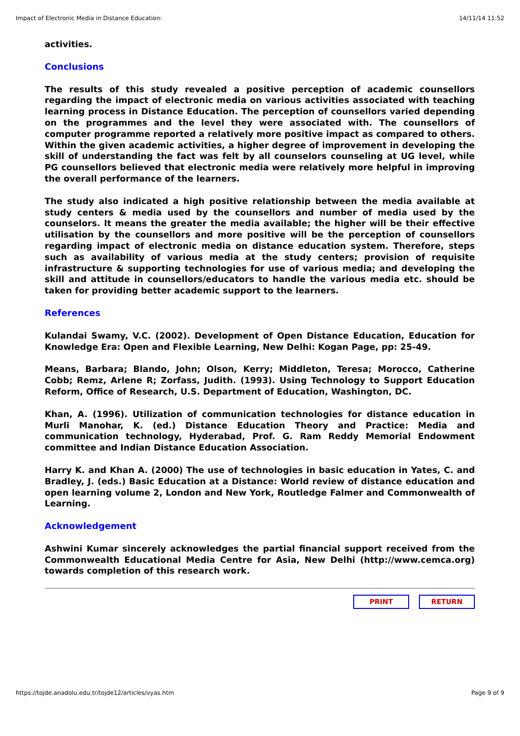Impact of Electronic Media in Distance Education: 14/11/14 11:52
activities.
Conclusions
The results of this study revealed a positive perception of academic counsellors regarding the impact of electronic media on various activities associated with teaching learning process in Distance Education. The perception of counsellors varied depending on the programmes and the level they were associated with. The counsellors of computer programme reported a relatively more positive impact as compared to others. Within the given academic activities, a higher degree of improvement in developing the skill of understanding the fact was felt by all counselors counseling at UG level, while PG counsellors believed that electronic media were relatively more helpful in improving the overall performance of the learners.
The study also indicated a high positive relationship between the media available at study centers & media used by the counsellors and number of media used by the counselors. It means the greater the media available; the higher will be their effective utilisation by the counsellors and more positive will be the perception of counsellors regarding impact of electronic media on distance education system. Therefore, steps such as availability of various media at the study centers; provision of requisite infrastructure & supporting technologies for use of various media; and developing the skill and attitude in counsellors/educators to handle the various media etc. should be taken for providing better academic support to the learners.
References
Kulandai Swamy, V.C. (2002). Development of Open Distance Education, Education for Knowledge Era: Open and Flexible Learning, New Delhi: Kogan Page, pp: 25-49.
Means, Barbara; Blando, John; Olson, Kerry; Middleton, Teresa; Morocco, Catherine Cobb; Remz, Arlene R; Zorfass, Judith. (1993). Using Technology to Support Education Reform, Office of Research, U.S. Department of Education, Washington, DC.
Khan, A. (1996). Utilization of communication technologies for distance education in Murli Manohar, K. (ed.) Distance Education Theory and Practice: Media and communication technology, Hyderabad, Prof. G. Ram Reddy Memorial Endowment committee and Indian Distance Education Association.
Harry K. and Khan A. (2000) The use of technologies in basic education in Yates, C. and Bradley, J. (eds.) Basic Education at a Distance: World review of distance education and open learning volume 2, London and New York, Routledge Falmer and Commonwealth of Learning.
Acknowledgement
Ashwini Kumar sincerely acknowledges the partial financial support received from the Commonwealth Educational Media Centre for Asia, New Delhi (http://www.cemca.org) towards completion of this research work.
PRINT RETURN
https://tojde.anadolu.edu.tr/tojde12/articles/vyas.htm Page 9 of 9